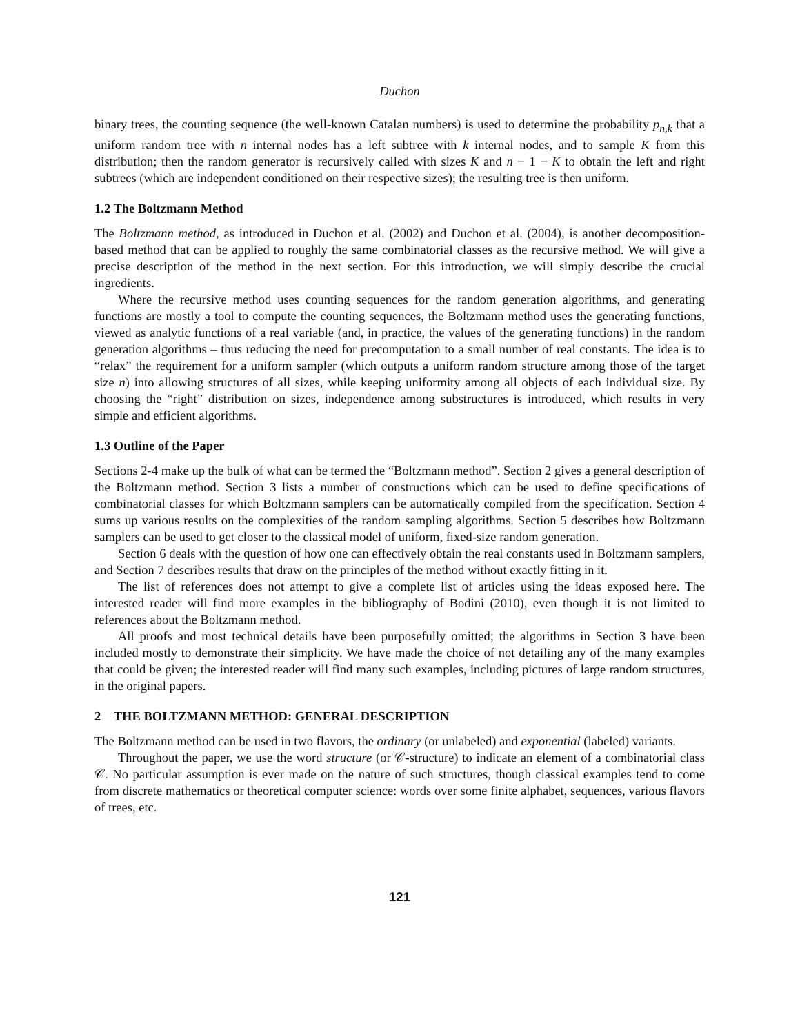Duchon
binary trees, the counting sequence (the well-known Catalan numbers) is used to determine the probability p<sub>n,k</sub> that a uniform random tree with n internal nodes has a left subtree with k internal nodes, and to sample K from this distribution; then the random generator is recursively called with sizes K and n − 1 − K to obtain the left and right subtrees (which are independent conditioned on their respective sizes); the resulting tree is then uniform.
1.2 The Boltzmann Method
The Boltzmann method, as introduced in Duchon et al. (2002) and Duchon et al. (2004), is another decomposition-based method that can be applied to roughly the same combinatorial classes as the recursive method. We will give a precise description of the method in the next section. For this introduction, we will simply describe the crucial ingredients.
Where the recursive method uses counting sequences for the random generation algorithms, and generating functions are mostly a tool to compute the counting sequences, the Boltzmann method uses the generating functions, viewed as analytic functions of a real variable (and, in practice, the values of the generating functions) in the random generation algorithms – thus reducing the need for precomputation to a small number of real constants. The idea is to “relax” the requirement for a uniform sampler (which outputs a uniform random structure among those of the target size n) into allowing structures of all sizes, while keeping uniformity among all objects of each individual size. By choosing the “right” distribution on sizes, independence among substructures is introduced, which results in very simple and efficient algorithms.
1.3 Outline of the Paper
Sections 2-4 make up the bulk of what can be termed the “Boltzmann method”. Section 2 gives a general description of the Boltzmann method. Section 3 lists a number of constructions which can be used to define specifications of combinatorial classes for which Boltzmann samplers can be automatically compiled from the specification. Section 4 sums up various results on the complexities of the random sampling algorithms. Section 5 describes how Boltzmann samplers can be used to get closer to the classical model of uniform, fixed-size random generation.
Section 6 deals with the question of how one can effectively obtain the real constants used in Boltzmann samplers, and Section 7 describes results that draw on the principles of the method without exactly fitting in it.
The list of references does not attempt to give a complete list of articles using the ideas exposed here. The interested reader will find more examples in the bibliography of Bodini (2010), even though it is not limited to references about the Boltzmann method.
All proofs and most technical details have been purposefully omitted; the algorithms in Section 3 have been included mostly to demonstrate their simplicity. We have made the choice of not detailing any of the many examples that could be given; the interested reader will find many such examples, including pictures of large random structures, in the original papers.
2 THE BOLTZMANN METHOD: GENERAL DESCRIPTION
The Boltzmann method can be used in two flavors, the ordinary (or unlabeled) and exponential (labeled) variants.
Throughout the paper, we use the word structure (or 𝒞-structure) to indicate an element of a combinatorial class 𝒞. No particular assumption is ever made on the nature of such structures, though classical examples tend to come from discrete mathematics or theoretical computer science: words over some finite alphabet, sequences, various flavors of trees, etc.
121